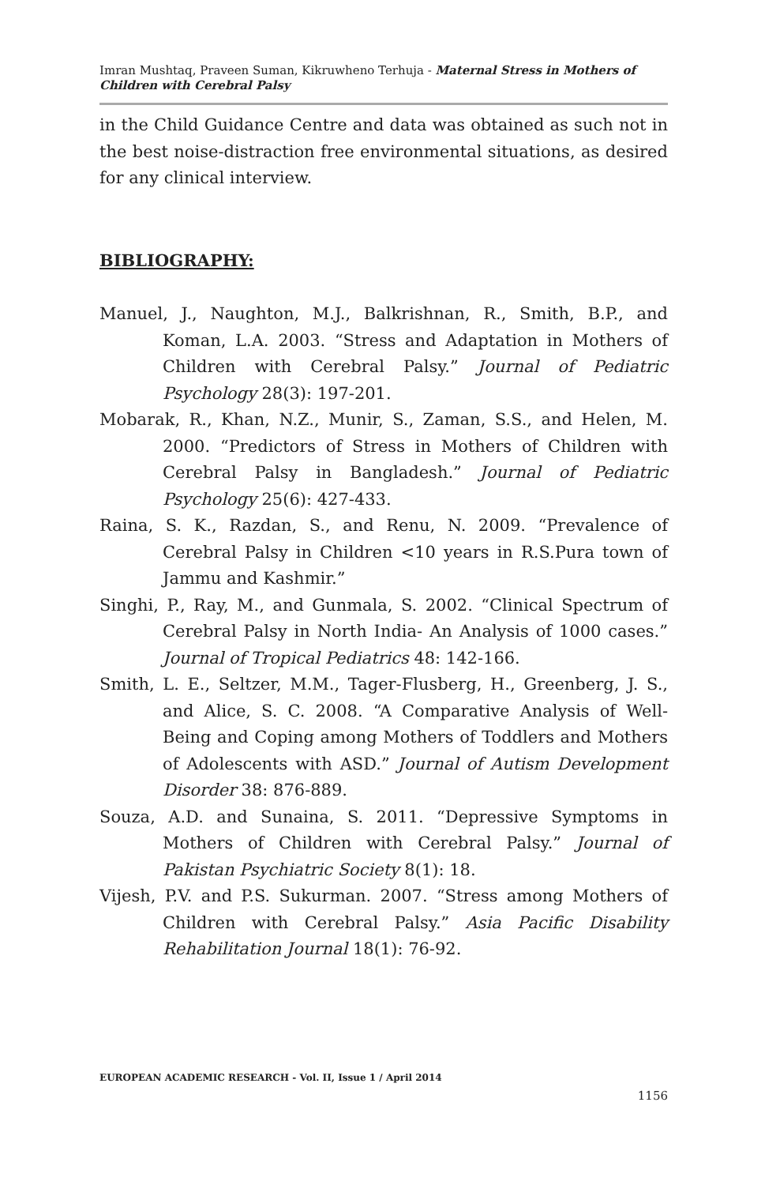Imran Mushtaq, Praveen Suman, Kikruwheno Terhuja - Maternal Stress in Mothers of Children with Cerebral Palsy
in the Child Guidance Centre and data was obtained as such not in the best noise-distraction free environmental situations, as desired for any clinical interview.
BIBLIOGRAPHY:
Manuel, J., Naughton, M.J., Balkrishnan, R., Smith, B.P., and Koman, L.A. 2003. “Stress and Adaptation in Mothers of Children with Cerebral Palsy.” Journal of Pediatric Psychology 28(3): 197-201.
Mobarak, R., Khan, N.Z., Munir, S., Zaman, S.S., and Helen, M. 2000. “Predictors of Stress in Mothers of Children with Cerebral Palsy in Bangladesh.” Journal of Pediatric Psychology 25(6): 427-433.
Raina, S. K., Razdan, S., and Renu, N. 2009. “Prevalence of Cerebral Palsy in Children <10 years in R.S.Pura town of Jammu and Kashmir.”
Singhi, P., Ray, M., and Gunmala, S. 2002. “Clinical Spectrum of Cerebral Palsy in North India- An Analysis of 1000 cases.” Journal of Tropical Pediatrics 48: 142-166.
Smith, L. E., Seltzer, M.M., Tager-Flusberg, H., Greenberg, J. S., and Alice, S. C. 2008. “A Comparative Analysis of Well-Being and Coping among Mothers of Toddlers and Mothers of Adolescents with ASD.” Journal of Autism Development Disorder 38: 876-889.
Souza, A.D. and Sunaina, S. 2011. “Depressive Symptoms in Mothers of Children with Cerebral Palsy.” Journal of Pakistan Psychiatric Society 8(1): 18.
Vijesh, P.V. and P.S. Sukurman. 2007. “Stress among Mothers of Children with Cerebral Palsy.” Asia Pacific Disability Rehabilitation Journal 18(1): 76-92.
EUROPEAN ACADEMIC RESEARCH - Vol. II, Issue 1 / April 2014
1156